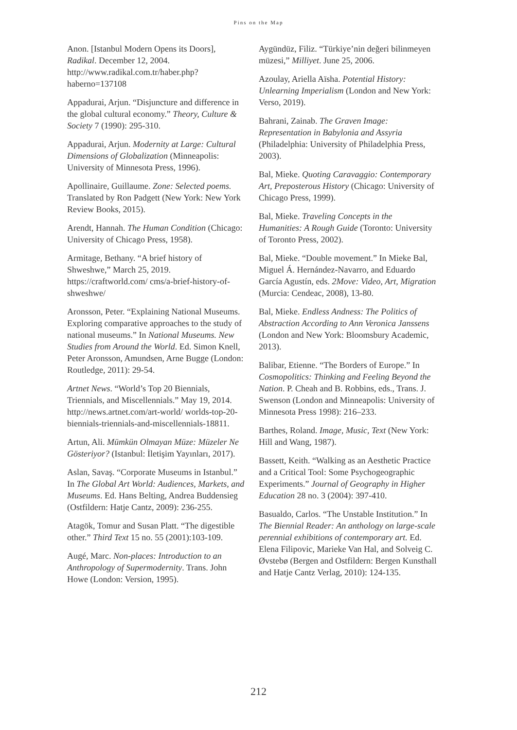Pins on the Map
Anon. [Istanbul Modern Opens its Doors], Radikal. December 12, 2004. http://www.radikal.com.tr/haber.php?haberno=137108
Appadurai, Arjun. “Disjuncture and difference in the global cultural economy.” Theory, Culture & Society 7 (1990): 295-310.
Appadurai, Arjun. Modernity at Large: Cultural Dimensions of Globalization (Minneapolis: University of Minnesota Press, 1996).
Apollinaire, Guillaume. Zone: Selected poems. Translated by Ron Padgett (New York: New York Review Books, 2015).
Arendt, Hannah. The Human Condition (Chicago: University of Chicago Press, 1958).
Armitage, Bethany. “A brief history of Shweshwe,” March 25, 2019. https://craftworld.com/ cms/a-brief-history-of-shweshwe/
Aronsson, Peter. “Explaining National Museums. Exploring comparative approaches to the study of national museums.” In National Museums. New Studies from Around the World. Ed. Simon Knell, Peter Aronsson, Amundsen, Arne Bugge (London: Routledge, 2011): 29-54.
Artnet News. “World’s Top 20 Biennials, Triennials, and Miscellennials.” May 19, 2014. http://news.artnet.com/art-world/ worlds-top-20-biennials-triennials-and-miscellennials-18811.
Artun, Ali. Mümkün Olmayan Müze: Müzeler Ne Gösteriyor? (Istanbul: İletişim Yayınları, 2017).
Aslan, Savaş. “Corporate Museums in Istanbul.” In The Global Art World: Audiences, Markets, and Museums. Ed. Hans Belting, Andrea Buddensieg (Ostfildern: Hatje Cantz, 2009): 236-255.
Atagök, Tomur and Susan Platt. “The digestible other.” Third Text 15 no. 55 (2001):103-109.
Augé, Marc. Non-places: Introduction to an Anthropology of Supermodernity. Trans. John Howe (London: Version, 1995).
Aygündüz, Filiz. “Türkiye’nin değeri bilinmeyen müzesi,” Milliyet. June 25, 2006.
Azoulay, Ariella Aïsha. Potential History: Unlearning Imperialism (London and New York: Verso, 2019).
Bahrani, Zainab. The Graven Image: Representation in Babylonia and Assyria (Philadelphia: University of Philadelphia Press, 2003).
Bal, Mieke. Quoting Caravaggio: Contemporary Art, Preposterous History (Chicago: University of Chicago Press, 1999).
Bal, Mieke. Traveling Concepts in the Humanities: A Rough Guide (Toronto: University of Toronto Press, 2002).
Bal, Mieke. “Double movement.” In Mieke Bal, Miguel Á. Hernández-Navarro, and Eduardo García Agustín, eds. 2Move: Video, Art, Migration (Murcia: Cendeac, 2008), 13-80.
Bal, Mieke. Endless Andness: The Politics of Abstraction According to Ann Veronica Janssens (London and New York: Bloomsbury Academic, 2013).
Balibar, Etienne. “The Borders of Europe.” In Cosmopolitics: Thinking and Feeling Beyond the Nation. P. Cheah and B. Robbins, eds., Trans. J. Swenson (London and Minneapolis: University of Minnesota Press 1998): 216–233.
Barthes, Roland. Image, Music, Text (New York: Hill and Wang, 1987).
Bassett, Keith. “Walking as an Aesthetic Practice and a Critical Tool: Some Psychogeographic Experiments.” Journal of Geography in Higher Education 28 no. 3 (2004): 397-410.
Basualdo, Carlos. “The Unstable Institution.” In The Biennial Reader: An anthology on large-scale perennial exhibitions of contemporary art. Ed. Elena Filipovic, Marieke Van Hal, and Solveig C. Øvstebø (Bergen and Ostfildern: Bergen Kunsthall and Hatje Cantz Verlag, 2010): 124-135.
212